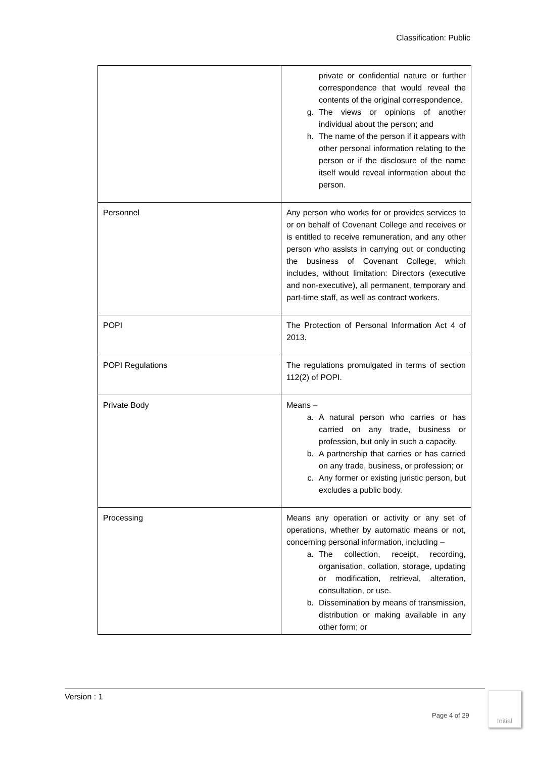Classification: Public
| | private or confidential nature or further correspondence that would reveal the contents of the original correspondence. g. The views or opinions of another individual about the person; and h. The name of the person if it appears with other personal information relating to the person or if the disclosure of the name itself would reveal information about the person. |
| Personnel | Any person who works for or provides services to or on behalf of Covenant College and receives or is entitled to receive remuneration, and any other person who assists in carrying out or conducting the business of Covenant College, which includes, without limitation: Directors (executive and non-executive), all permanent, temporary and part-time staff, as well as contract workers. |
| POPI | The Protection of Personal Information Act 4 of 2013. |
| POPI Regulations | The regulations promulgated in terms of section 112(2) of POPI. |
| Private Body | Means – a. A natural person who carries or has carried on any trade, business or profession, but only in such a capacity. b. A partnership that carries or has carried on any trade, business, or profession; or c. Any former or existing juristic person, but excludes a public body. |
| Processing | Means any operation or activity or any set of operations, whether by automatic means or not, concerning personal information, including – a. The collection, receipt, recording, organisation, collation, storage, updating or modification, retrieval, alteration, consultation, or use. b. Dissemination by means of transmission, distribution or making available in any other form; or |
Version : 1
Page 4 of 29
Initial